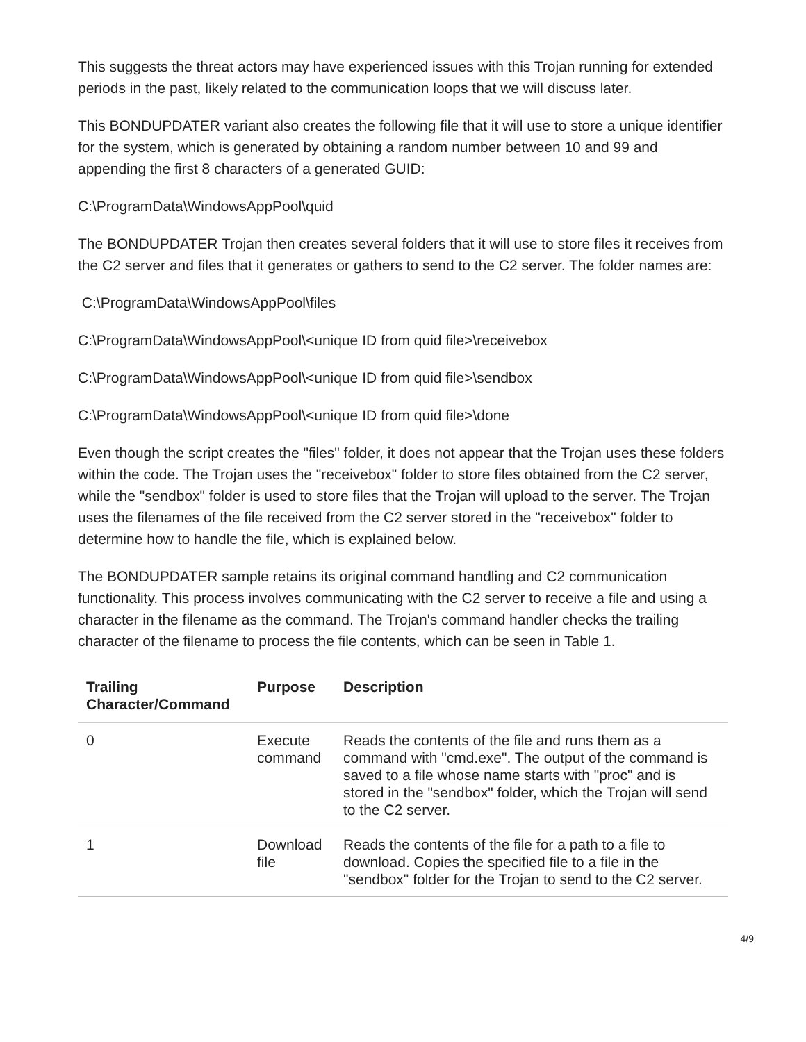This suggests the threat actors may have experienced issues with this Trojan running for extended periods in the past, likely related to the communication loops that we will discuss later.
This BONDUPDATER variant also creates the following file that it will use to store a unique identifier for the system, which is generated by obtaining a random number between 10 and 99 and appending the first 8 characters of a generated GUID:
C:\ProgramData\WindowsAppPool\quid
The BONDUPDATER Trojan then creates several folders that it will use to store files it receives from the C2 server and files that it generates or gathers to send to the C2 server. The folder names are:
C:\ProgramData\WindowsAppPool\files
C:\ProgramData\WindowsAppPool\<unique ID from quid file>\receivebox
C:\ProgramData\WindowsAppPool\<unique ID from quid file>\sendbox
C:\ProgramData\WindowsAppPool\<unique ID from quid file>\done
Even though the script creates the "files" folder, it does not appear that the Trojan uses these folders within the code. The Trojan uses the "receivebox" folder to store files obtained from the C2 server, while the "sendbox" folder is used to store files that the Trojan will upload to the server. The Trojan uses the filenames of the file received from the C2 server stored in the "receivebox" folder to determine how to handle the file, which is explained below.
The BONDUPDATER sample retains its original command handling and C2 communication functionality. This process involves communicating with the C2 server to receive a file and using a character in the filename as the command. The Trojan's command handler checks the trailing character of the filename to process the file contents, which can be seen in Table 1.
| Trailing Character/Command | Purpose | Description |
| --- | --- | --- |
| 0 | Execute command | Reads the contents of the file and runs them as a command with "cmd.exe". The output of the command is saved to a file whose name starts with "proc" and is stored in the "sendbox" folder, which the Trojan will send to the C2 server. |
| 1 | Download file | Reads the contents of the file for a path to a file to download. Copies the specified file to a file in the "sendbox" folder for the Trojan to send to the C2 server. |
4/9